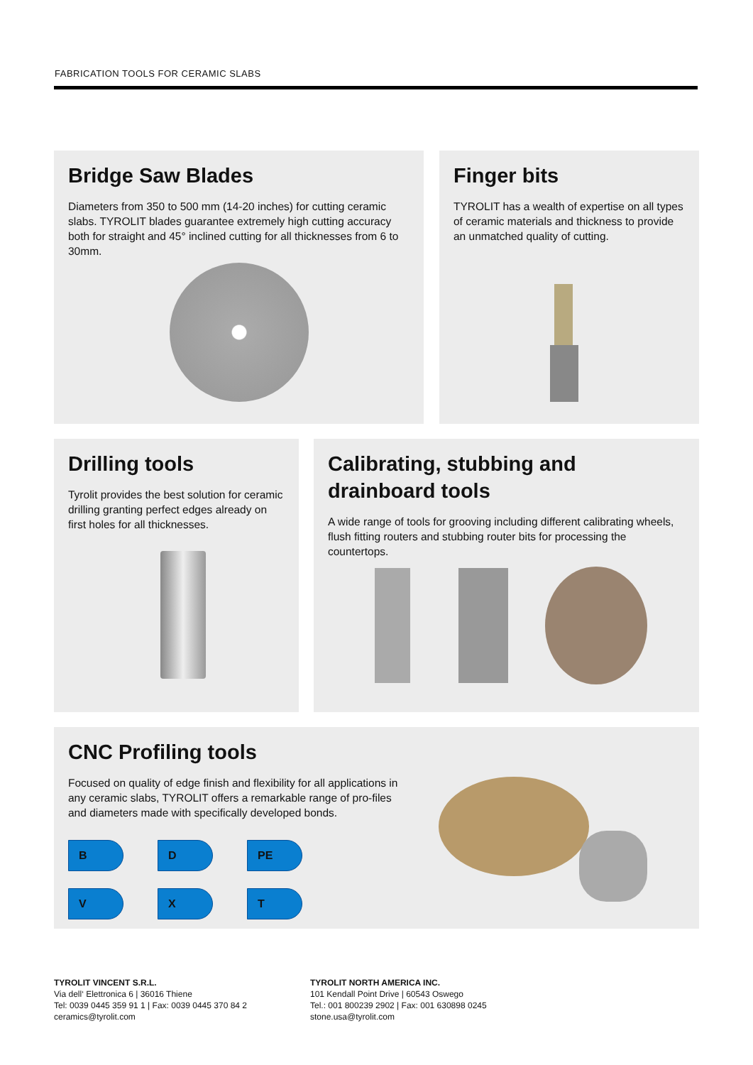FABRICATION TOOLS FOR CERAMIC SLABS
Bridge Saw Blades
Diameters from 350 to 500 mm (14-20 inches) for cutting ceramic slabs. TYROLIT blades guarantee extremely high cutting accuracy both for straight and 45° inclined cutting for all thicknesses from 6 to 30mm.
Finger bits
TYROLIT has a wealth of expertise on all types of ceramic materials and thickness to provide an unmatched quality of cutting.
Drilling tools
Tyrolit provides the best solution for ceramic drilling granting perfect edges already on first holes for all thicknesses.
Calibrating, stubbing and drainboard tools
A wide range of tools for grooving including different calibrating wheels, flush fitting routers and stubbing router bits for processing the countertops.
CNC Profiling tools
Focused on quality of edge finish and flexibility for all applications in any ceramic slabs, TYROLIT offers a remarkable range of pro-files and diameters made with specifically developed bonds.
B
D
PE
V
X
T
TYROLIT VINCENT S.R.L.
Via dell‘ Elettronica 6 | 36016 Thiene
Tel: 0039 0445 359 91 1 | Fax: 0039 0445 370 84 2
ceramics@tyrolit.com
TYROLIT NORTH AMERICA INC.
101 Kendall Point Drive | 60543 Oswego
Tel.: 001 800239 2902 | Fax: 001 630898 0245
stone.usa@tyrolit.com